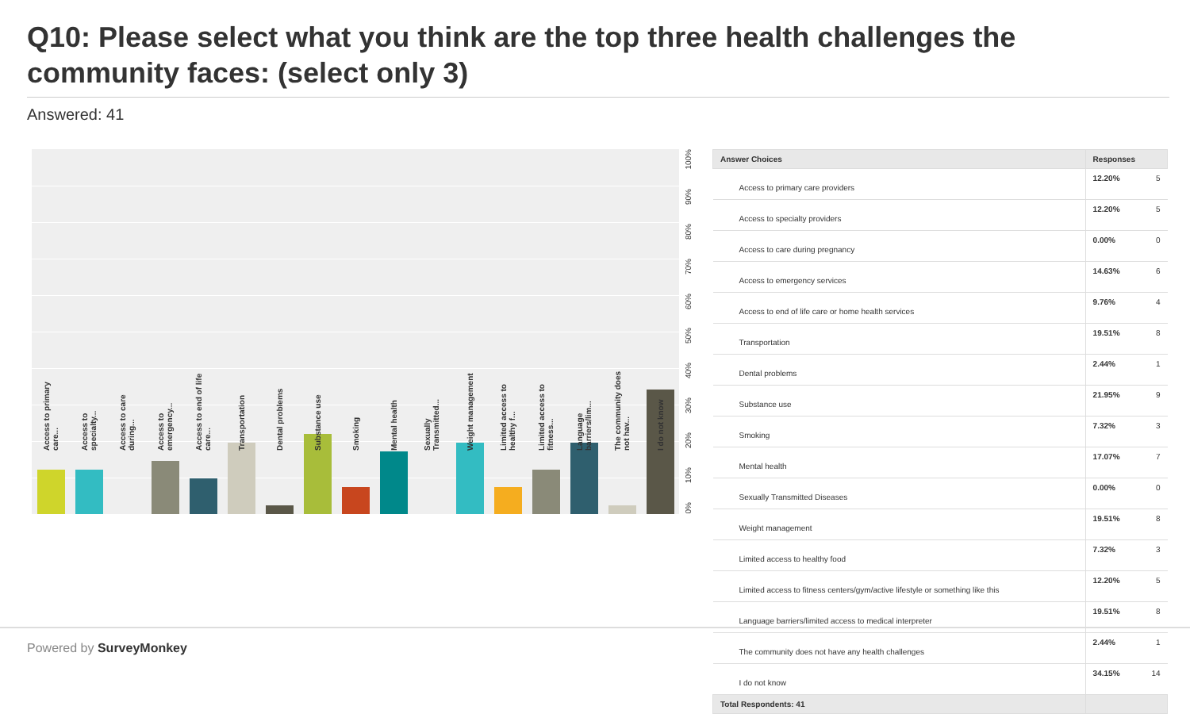Q10: Please select what you think are the top three health challenges the community faces: (select only 3)
Answered: 41
0%
10%
20%
30%
40%
50%
60%
70%
80%
90%
100%
| Answer Choices | Responses | |
| --- | --- | --- |
| Access to primary care providers | 12.20% | 5 |
| Access to specialty providers | 12.20% | 5 |
| Access to care during pregnancy | 0.00% | 0 |
| Access to emergency services | 14.63% | 6 |
| Access to end of life care or home health services | 9.76% | 4 |
| Transportation | 19.51% | 8 |
| Dental problems | 2.44% | 1 |
| Substance use | 21.95% | 9 |
| Smoking | 7.32% | 3 |
| Mental health | 17.07% | 7 |
| Sexually Transmitted Diseases | 0.00% | 0 |
| Weight management | 19.51% | 8 |
| Limited access to healthy food | 7.32% | 3 |
| Limited access to fitness centers/gym/active lifestyle or something like this | 12.20% | 5 |
| Language barriers/limited access to medical interpreter | 19.51% | 8 |
| The community does not have any health challenges | 2.44% | 1 |
| I do not know | 34.15% | 14 |
| Total Respondents: 41 | | |
Access to primary care...
Access to specialty...
Access to care during...
Access to emergency...
Access to end of life care...
Transportation
Dental problems
Substance use
Smoking
Mental health
Sexually Transmitted...
Weight management
Limited access to healthy f...
Limited access to fitness...
Language barriers/lim...
The community does not hav...
I do not know
Powered by SurveyMonkey